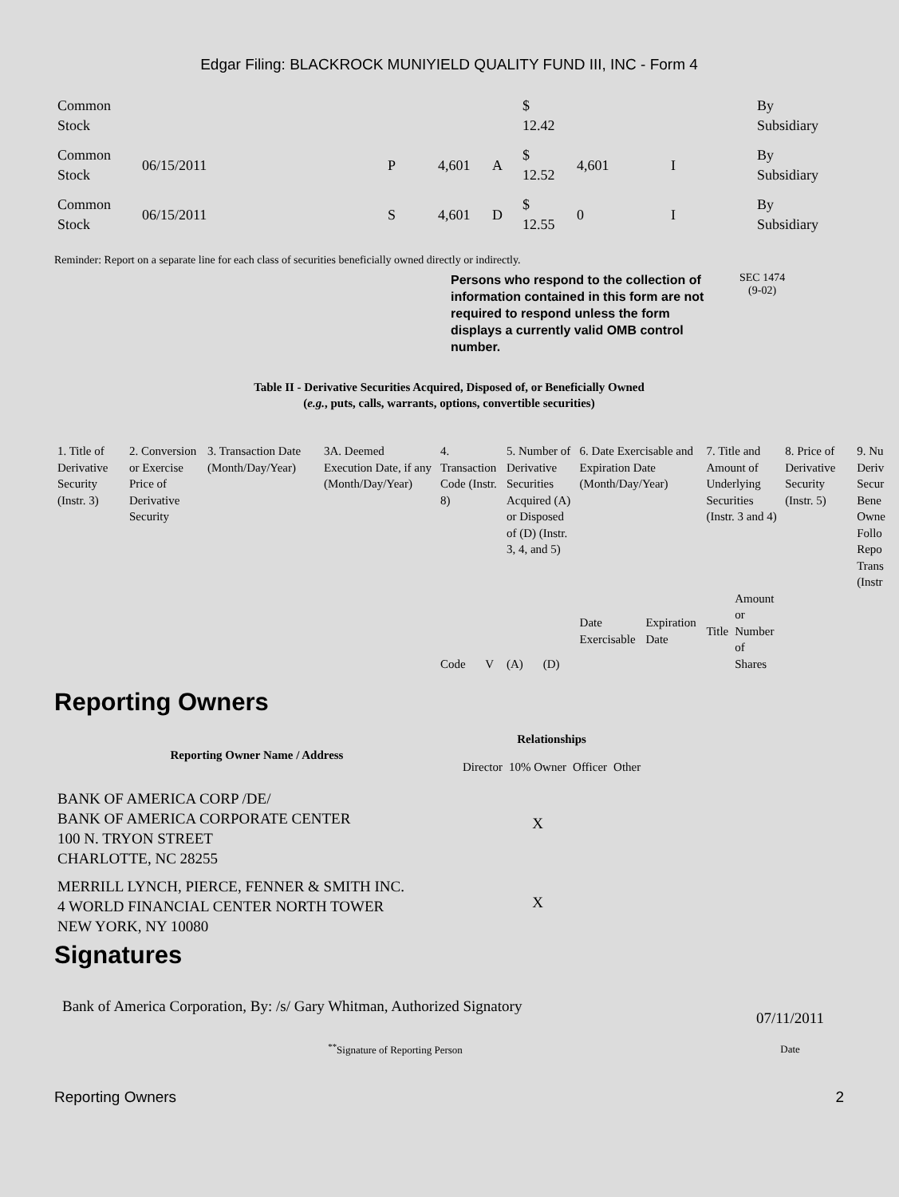Edgar Filing: BLACKROCK MUNIYIELD QUALITY FUND III, INC - Form 4
| Common Stock | | | | | $ 12.42 | | | By Subsidiary |
| Common Stock | 06/15/2011 | P | 4,601 | A | $ 12.52 | 4,601 | I | By Subsidiary |
| Common Stock | 06/15/2011 | S | 4,601 | D | $ 12.55 | 0 | I | By Subsidiary |
Reminder: Report on a separate line for each class of securities beneficially owned directly or indirectly.
Persons who respond to the collection of information contained in this form are not required to respond unless the form displays a currently valid OMB control number. SEC 1474
(9-02)
Table II - Derivative Securities Acquired, Disposed of, or Beneficially Owned
(e.g., puts, calls, warrants, options, convertible securities)
| 1. Title of Derivative Security (Instr. 3) | 2. Conversion or Exercise Price of Derivative Security | 3. Transaction Date (Month/Day/Year) | 3A. Deemed Execution Date, if any (Month/Day/Year) | 4. Transaction Code (Instr. 8) | | 5. Number of Derivative Securities Acquired (A) or Disposed of (D) (Instr. 3, 4, and 5) | | 6. Date Exercisable and Expiration Date (Month/Day/Year) | | 7. Title and Amount of Underlying Securities (Instr. 3 and 4) | | 8. Price of Derivative Security (Instr. 5) | 9. Nu Deriv Secur Bene Owne Follo Repo Trans (Instr |
| | | | | Code | V | (A) | (D) | Date Exercisable | Expiration Date | Title | Amount or Number of Shares | | |
Reporting Owners
| Reporting Owner Name / Address | Relationships | | | |
| --- | --- | --- | --- | --- |
| | Director | 10% Owner | Officer | Other |
| BANK OF AMERICA CORP /DE/ BANK OF AMERICA CORPORATE CENTER 100 N. TRYON STREET CHARLOTTE, NC 28255 | | X | | |
| MERRILL LYNCH, PIERCE, FENNER & SMITH INC. 4 WORLD FINANCIAL CENTER NORTH TOWER NEW YORK, NY 10080 | | X | | |
Signatures
| Bank of America Corporation, By: /s/ Gary Whitman, Authorized Signatory | 07/11/2011 |
| <sup>**</sup> Signature of Reporting Person | Date |
Reporting Owners 2